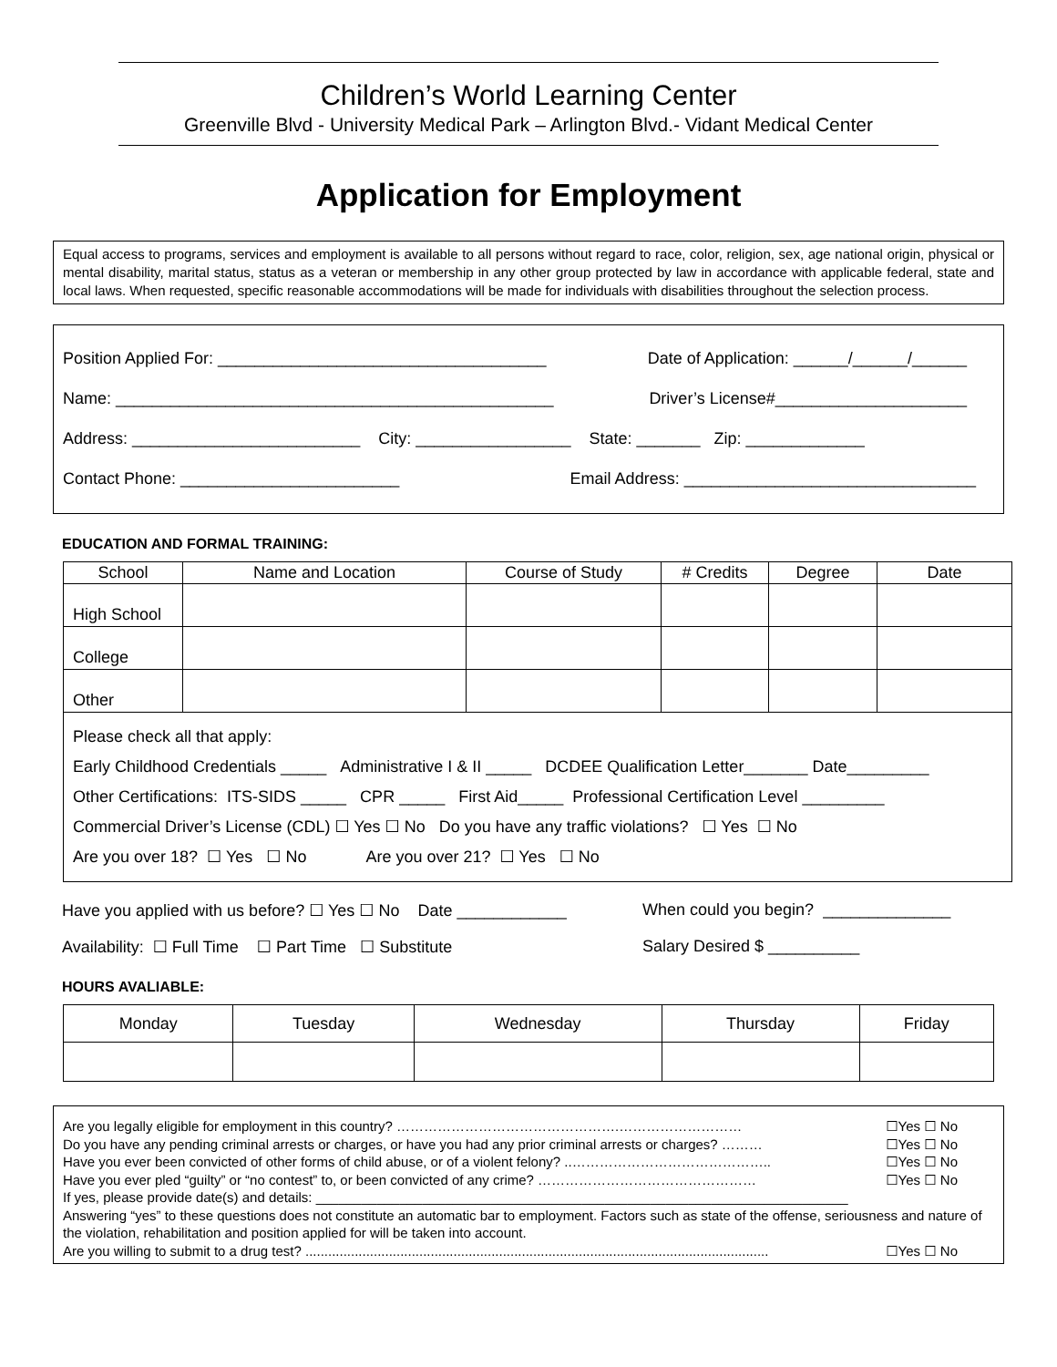Children’s World Learning Center
Greenville Blvd - University Medical Park – Arlington Blvd.- Vidant Medical Center
Application for Employment
Equal access to programs, services and employment is available to all persons without regard to race, color, religion, sex, age national origin, physical or mental disability, marital status, status as a veteran or membership in any other group protected by law in accordance with applicable federal, state and local laws. When requested, specific reasonable accommodations will be made for individuals with disabilities throughout the selection process.
Position Applied For: ____________________________________ Date of Application: ______/______/______
Name: ________________________________________________ Driver’s License#_____________________
Address: _________________________ City: _________________ State: _______ Zip: _____________
Contact Phone: ________________________ Email Address: ________________________________
EDUCATION AND FORMAL TRAINING:
| School | Name and Location | Course of Study | # Credits | Degree | Date |
| --- | --- | --- | --- | --- | --- |
| High School | | | | | |
| College | | | | | |
| Other | | | | | |
Please check all that apply:
Early Childhood Credentials _____ Administrative I & II _____ DCDEE Qualification Letter_______ Date_________
Other Certifications: ITS-SIDS _____ CPR _____ First Aid_____ Professional Certification Level _________
Commercial Driver’s License (CDL) ☐ Yes ☐ No Do you have any traffic violations? ☐ Yes ☐ No
Are you over 18? ☐ Yes ☐ No Are you over 21? ☐ Yes ☐ No
Have you applied with us before? ☐ Yes ☐ No Date ____________ When could you begin? ______________
Availability: ☐ Full Time ☐ Part Time ☐ Substitute Salary Desired $ __________
HOURS AVALIABLE:
| Monday | Tuesday | Wednesday | Thursday | Friday |
| --- | --- | --- | --- | --- |
Are you legally eligible for employment in this country? ………………………………………….……………………… ☐Yes ☐ No
Do you have any pending criminal arrests or charges, or have you had any prior criminal arrests or charges? ……… ☐Yes ☐ No
Have you ever been convicted of other forms of child abuse, or of a violent felony? ..…………………………………….. ☐Yes ☐ No
Have you ever pled “guilty” or “no contest” to, or been convicted of any crime? ………………………………………… ☐Yes ☐ No
If yes, please provide date(s) and details: ______________________________________________________________________
Answering “yes” to these questions does not constitute an automatic bar to employment. Factors such as state of the offense, seriousness and nature of the violation, rehabilitation and position applied for will be taken into account.
Are you willing to submit to a drug test? .......................................................................................................................... ☐Yes ☐ No